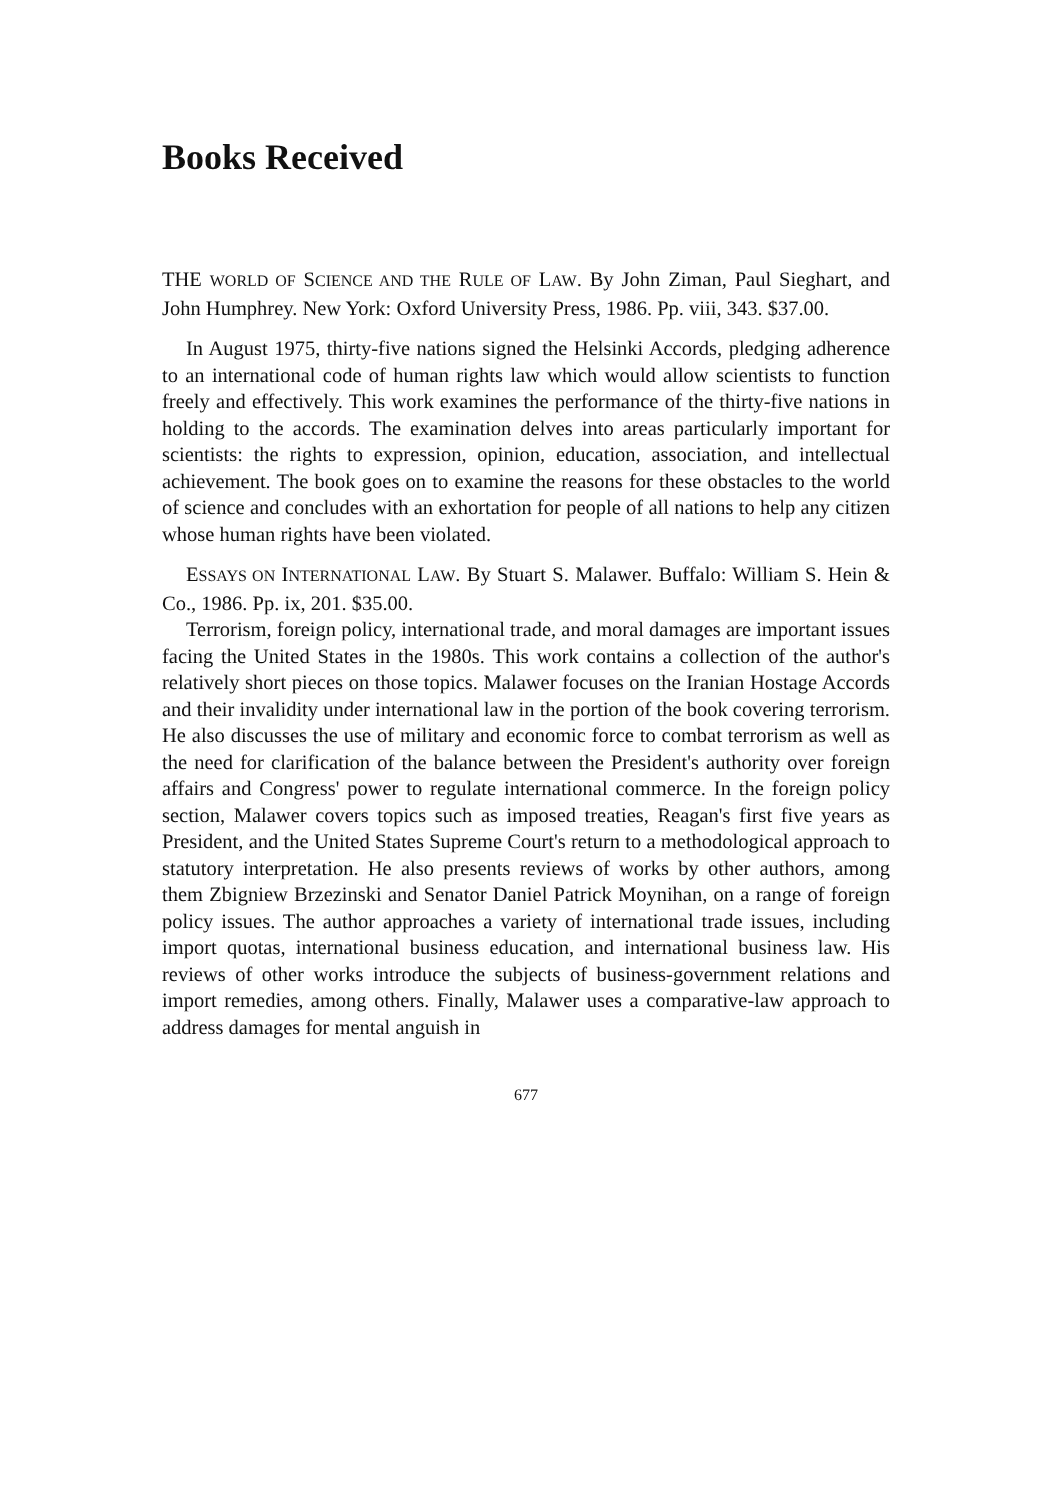Books Received
THE WORLD OF SCIENCE AND THE RULE OF LAW. By John Ziman, Paul Sieghart, and John Humphrey. New York: Oxford University Press, 1986. Pp. viii, 343. $37.00.
In August 1975, thirty-five nations signed the Helsinki Accords, pledging adherence to an international code of human rights law which would allow scientists to function freely and effectively. This work examines the performance of the thirty-five nations in holding to the accords. The examination delves into areas particularly important for scientists: the rights to expression, opinion, education, association, and intellectual achievement. The book goes on to examine the reasons for these obstacles to the world of science and concludes with an exhortation for people of all nations to help any citizen whose human rights have been violated.
ESSAYS ON INTERNATIONAL LAW. By Stuart S. Malawer. Buffalo: William S. Hein & Co., 1986. Pp. ix, 201. $35.00.
Terrorism, foreign policy, international trade, and moral damages are important issues facing the United States in the 1980s. This work contains a collection of the author's relatively short pieces on those topics. Malawer focuses on the Iranian Hostage Accords and their invalidity under international law in the portion of the book covering terrorism. He also discusses the use of military and economic force to combat terrorism as well as the need for clarification of the balance between the President's authority over foreign affairs and Congress' power to regulate international commerce. In the foreign policy section, Malawer covers topics such as imposed treaties, Reagan's first five years as President, and the United States Supreme Court's return to a methodological approach to statutory interpretation. He also presents reviews of works by other authors, among them Zbigniew Brzezinski and Senator Daniel Patrick Moynihan, on a range of foreign policy issues. The author approaches a variety of international trade issues, including import quotas, international business education, and international business law. His reviews of other works introduce the subjects of business-government relations and import remedies, among others. Finally, Malawer uses a comparative-law approach to address damages for mental anguish in
677